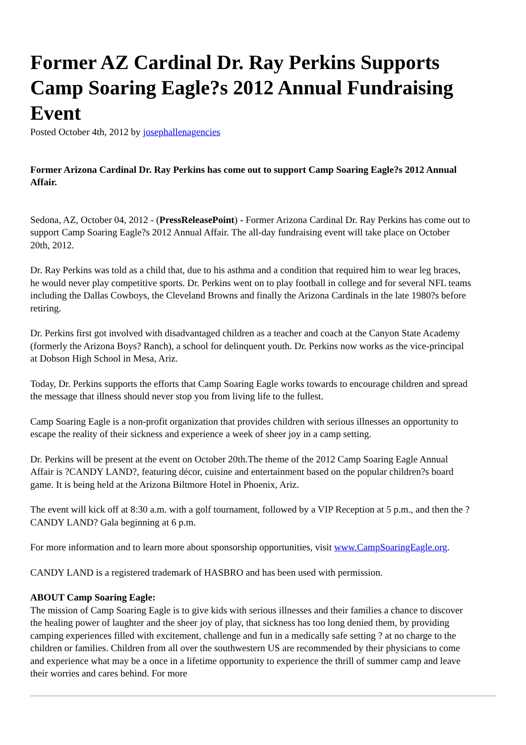Former AZ Cardinal Dr. Ray Perkins Supports Camp Soaring Eagle?s 2012 Annual Fundraising Event
Posted October 4th, 2012 by josephallenagencies
Former Arizona Cardinal Dr. Ray Perkins has come out to support Camp Soaring Eagle?s 2012 Annual Affair.
Sedona, AZ, October 04, 2012 - (PressReleasePoint) - Former Arizona Cardinal Dr. Ray Perkins has come out to support Camp Soaring Eagle?s 2012 Annual Affair. The all-day fundraising event will take place on October 20th, 2012.
Dr. Ray Perkins was told as a child that, due to his asthma and a condition that required him to wear leg braces, he would never play competitive sports. Dr. Perkins went on to play football in college and for several NFL teams including the Dallas Cowboys, the Cleveland Browns and finally the Arizona Cardinals in the late 1980?s before retiring.
Dr. Perkins first got involved with disadvantaged children as a teacher and coach at the Canyon State Academy (formerly the Arizona Boys? Ranch), a school for delinquent youth. Dr. Perkins now works as the vice-principal at Dobson High School in Mesa, Ariz.
Today, Dr. Perkins supports the efforts that Camp Soaring Eagle works towards to encourage children and spread the message that illness should never stop you from living life to the fullest.
Camp Soaring Eagle is a non-profit organization that provides children with serious illnesses an opportunity to escape the reality of their sickness and experience a week of sheer joy in a camp setting.
Dr. Perkins will be present at the event on October 20th.The theme of the 2012 Camp Soaring Eagle Annual Affair is ?CANDY LAND?, featuring décor, cuisine and entertainment based on the popular children?s board game. It is being held at the Arizona Biltmore Hotel in Phoenix, Ariz.
The event will kick off at 8:30 a.m. with a golf tournament, followed by a VIP Reception at 5 p.m., and then the ?CANDY LAND? Gala beginning at 6 p.m.
For more information and to learn more about sponsorship opportunities, visit www.CampSoaringEagle.org.
CANDY LAND is a registered trademark of HASBRO and has been used with permission.
ABOUT Camp Soaring Eagle:
The mission of Camp Soaring Eagle is to give kids with serious illnesses and their families a chance to discover the healing power of laughter and the sheer joy of play, that sickness has too long denied them, by providing camping experiences filled with excitement, challenge and fun in a medically safe setting ? at no charge to the children or families. Children from all over the southwestern US are recommended by their physicians to come and experience what may be a once in a lifetime opportunity to experience the thrill of summer camp and leave their worries and cares behind. For more